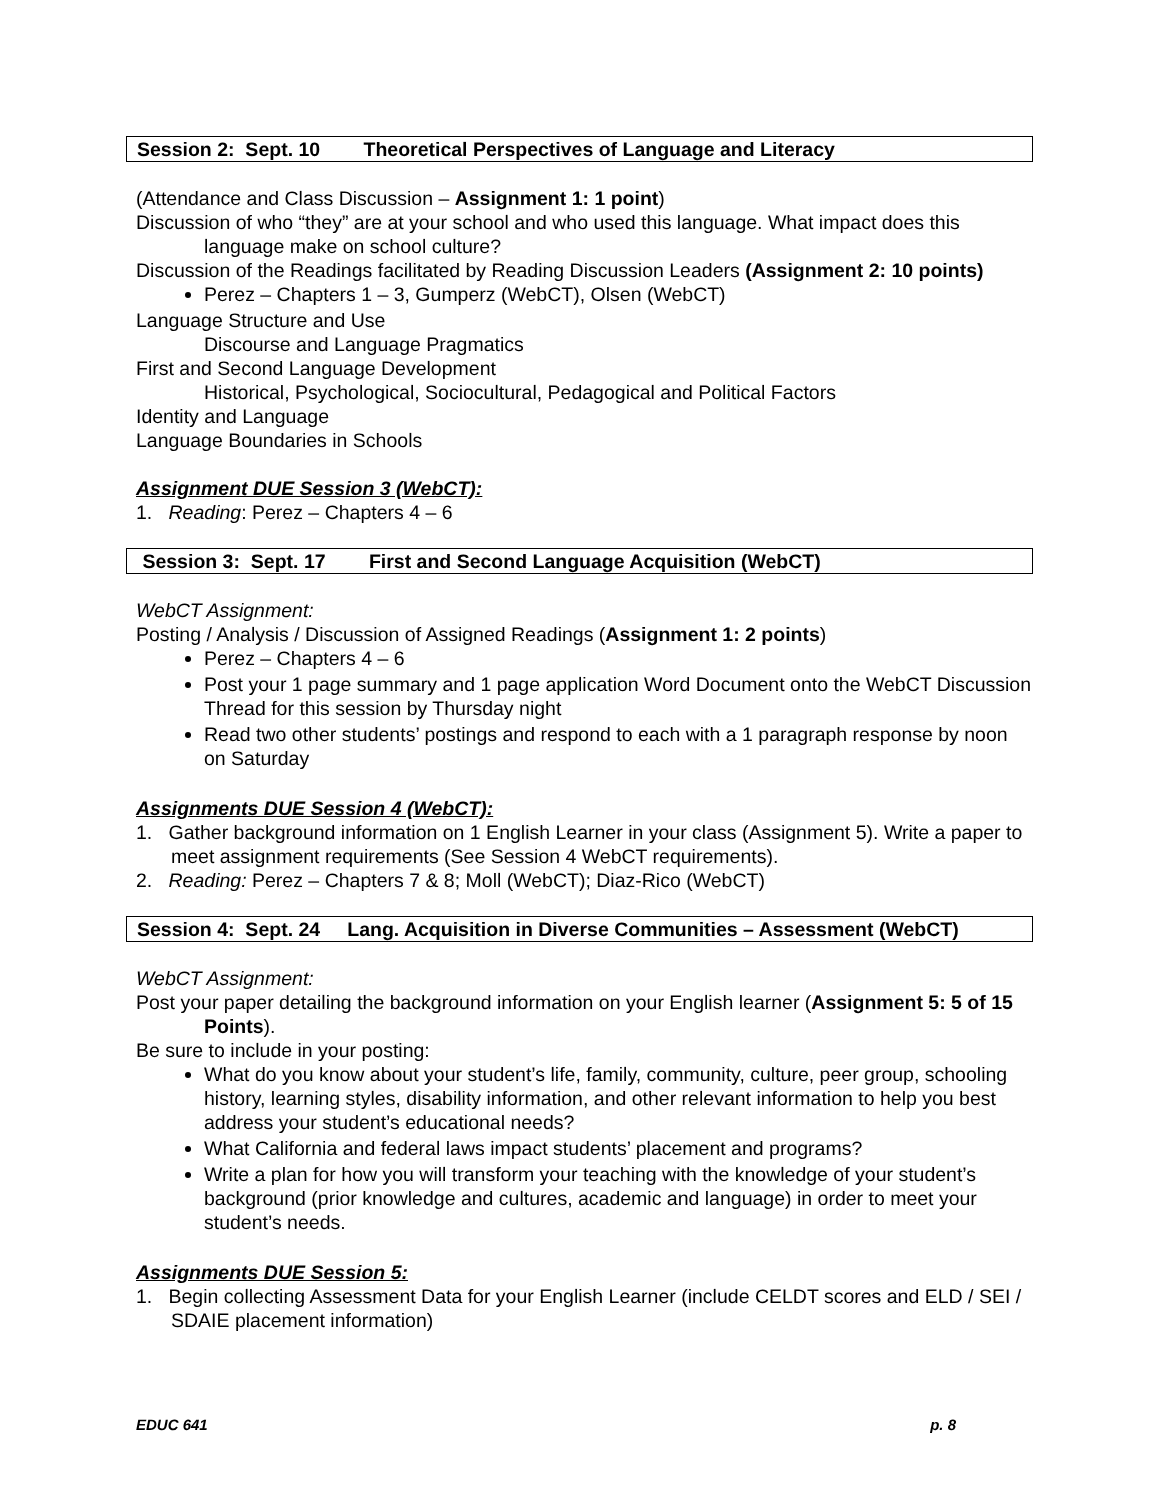Session 2: Sept. 10 Theoretical Perspectives of Language and Literacy
(Attendance and Class Discussion – Assignment 1: 1 point)
Discussion of who “they” are at your school and who used this language. What impact does this language make on school culture?
Discussion of the Readings facilitated by Reading Discussion Leaders (Assignment 2: 10 points)
Perez – Chapters 1 – 3, Gumperz (WebCT), Olsen (WebCT)
Language Structure and Use
Discourse and Language Pragmatics
First and Second Language Development
Historical, Psychological, Sociocultural, Pedagogical and Political Factors
Identity and Language
Language Boundaries in Schools
Assignment DUE Session 3 (WebCT):
1. Reading: Perez – Chapters 4 – 6
Session 3: Sept. 17 First and Second Language Acquisition (WebCT)
WebCT Assignment:
Posting / Analysis / Discussion of Assigned Readings (Assignment 1: 2 points)
Perez – Chapters 4 – 6
Post your 1 page summary and 1 page application Word Document onto the WebCT Discussion Thread for this session by Thursday night
Read two other students’ postings and respond to each with a 1 paragraph response by noon on Saturday
Assignments DUE Session 4 (WebCT):
1. Gather background information on 1 English Learner in your class (Assignment 5). Write a paper to meet assignment requirements (See Session 4 WebCT requirements).
2. Reading: Perez – Chapters 7 & 8; Moll (WebCT); Diaz-Rico (WebCT)
Session 4: Sept. 24 Lang. Acquisition in Diverse Communities – Assessment (WebCT)
WebCT Assignment:
Post your paper detailing the background information on your English learner (Assignment 5: 5 of 15 Points).
Be sure to include in your posting:
What do you know about your student’s life, family, community, culture, peer group, schooling history, learning styles, disability information, and other relevant information to help you best address your student’s educational needs?
What California and federal laws impact students’ placement and programs?
Write a plan for how you will transform your teaching with the knowledge of your student’s background (prior knowledge and cultures, academic and language) in order to meet your student’s needs.
Assignments DUE Session 5:
1. Begin collecting Assessment Data for your English Learner (include CELDT scores and ELD / SEI / SDAIE placement information)
EDUC 641 p. 8